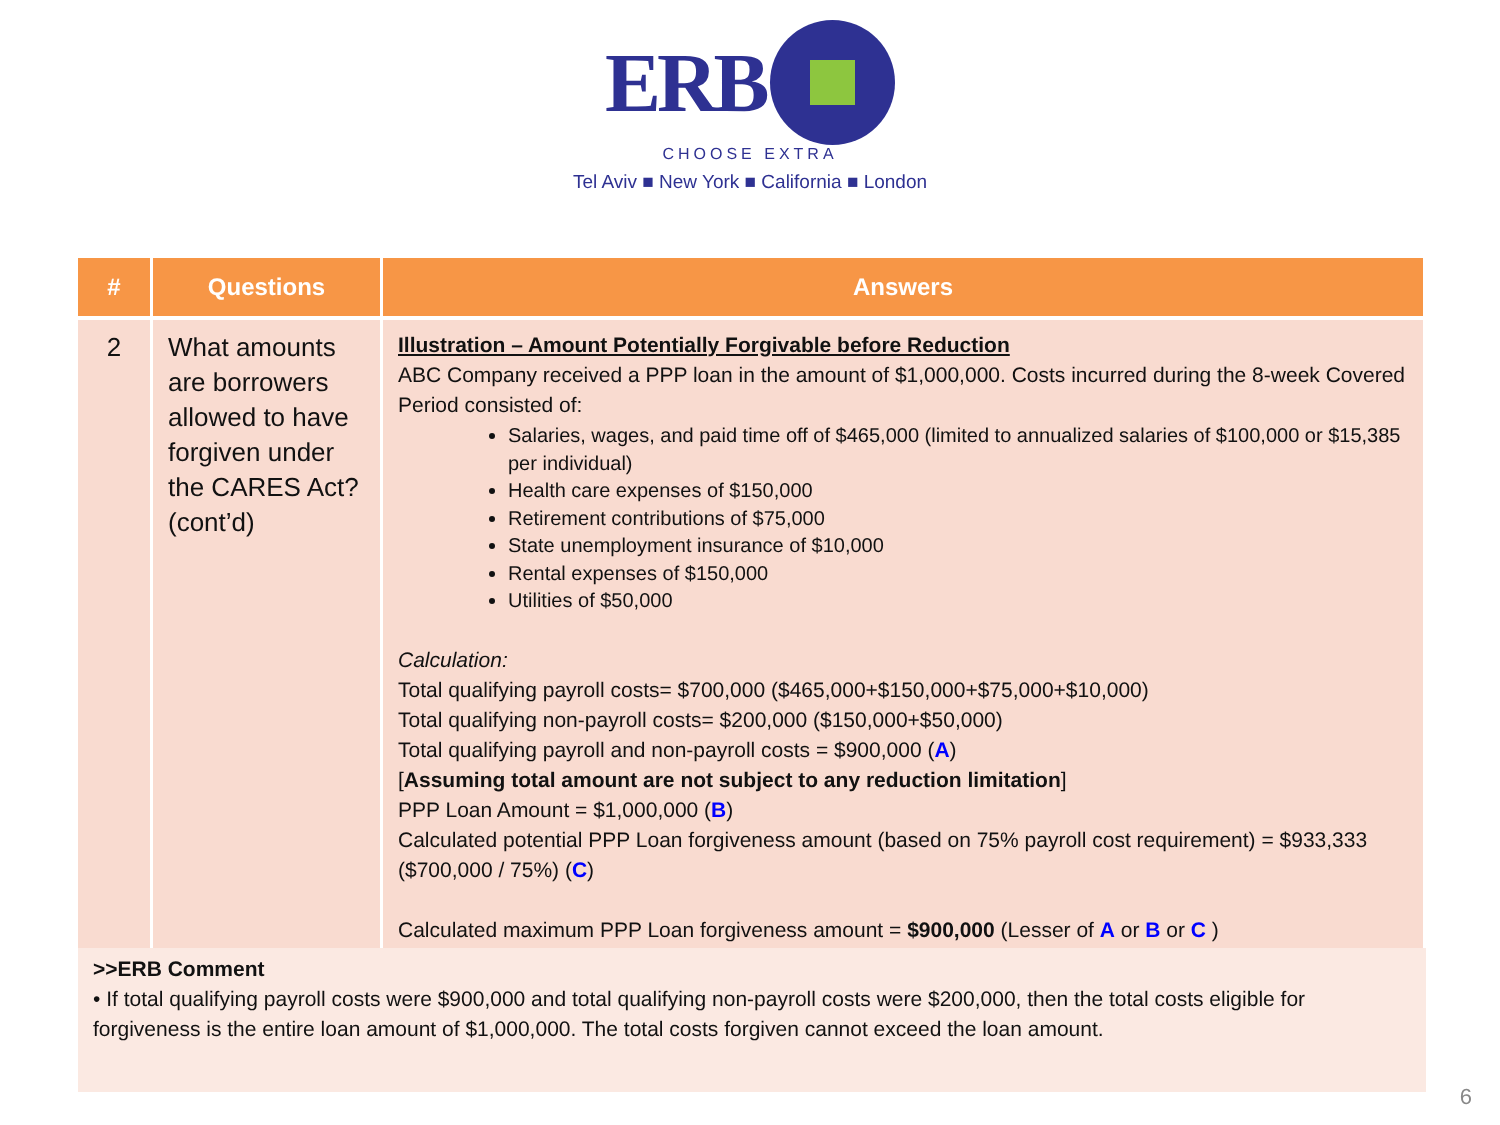ERB
CHOOSE EXTRA
Tel Aviv ■ New York ■ California ■ London
| # | Questions | Answers |
| --- | --- | --- |
| 2 | What amounts are borrowers allowed to have forgiven under the CARES Act? (cont’d) | Illustration – Amount Potentially Forgivable before Reduction ABC Company received a PPP loan in the amount of $1,000,000. Costs incurred during the 8-week Covered Period consisted of: Salaries, wages, and paid time off of $465,000 (limited to annualized salaries of $100,000 or $15,385 per individual) Health care expenses of $150,000 Retirement contributions of $75,000 State unemployment insurance of $10,000 Rental expenses of $150,000 Utilities of $50,000 Calculation: Total qualifying payroll costs= $700,000 ($465,000+$150,000+$75,000+$10,000) Total qualifying non-payroll costs= $200,000 ($150,000+$50,000) Total qualifying payroll and non-payroll costs = $900,000 ( A ) [ Assuming total amount are not subject to any reduction limitation ] PPP Loan Amount = $1,000,000 ( B ) Calculated potential PPP Loan forgiveness amount (based on 75% payroll cost requirement) = $933,333 ($700,000 / 75%) ( C ) Calculated maximum PPP Loan forgiveness amount = $900,000 (Lesser of A or B or C ) |
>>ERB Comment
• If total qualifying payroll costs were $900,000 and total qualifying non-payroll costs were $200,000, then the total costs eligible for forgiveness is the entire loan amount of $1,000,000. The total costs forgiven cannot exceed the loan amount.
6